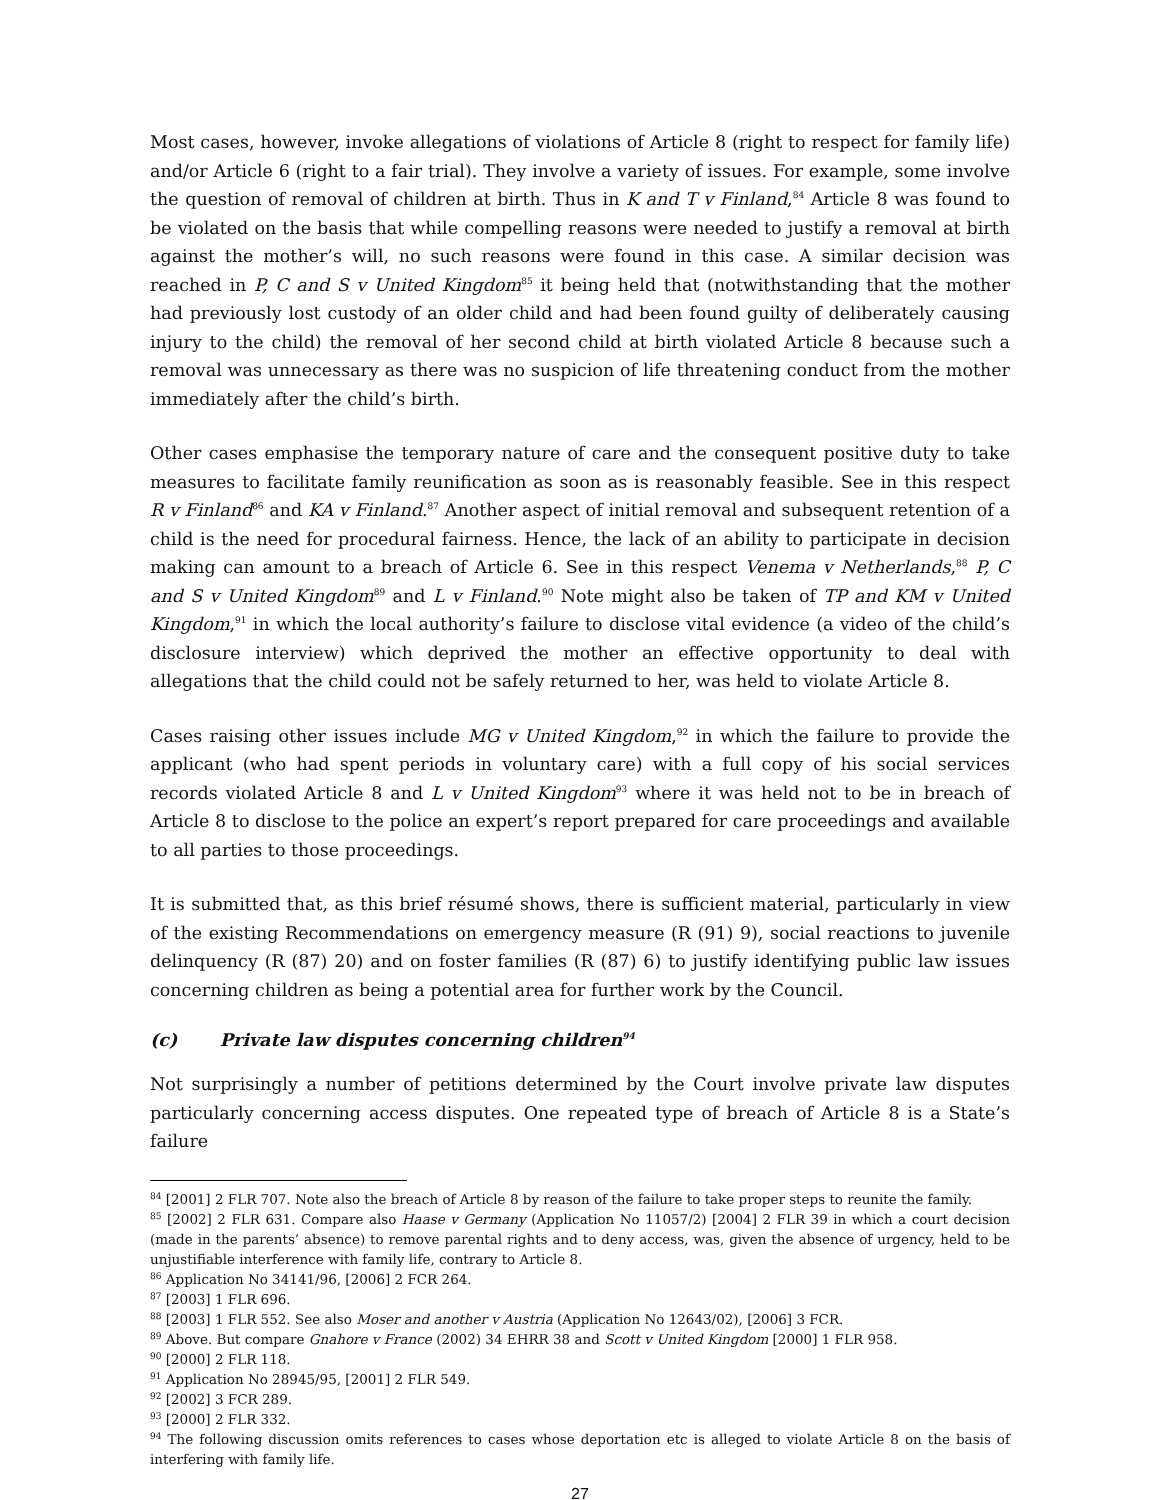Most cases, however, invoke allegations of violations of Article 8 (right to respect for family life) and/or Article 6 (right to a fair trial). They involve a variety of issues. For example, some involve the question of removal of children at birth. Thus in K and T v Finland,<sup>84</sup> Article 8 was found to be violated on the basis that while compelling reasons were needed to justify a removal at birth against the mother’s will, no such reasons were found in this case. A similar decision was reached in P, C and S v United Kingdom<sup>85</sup> it being held that (notwithstanding that the mother had previously lost custody of an older child and had been found guilty of deliberately causing injury to the child) the removal of her second child at birth violated Article 8 because such a removal was unnecessary as there was no suspicion of life threatening conduct from the mother immediately after the child’s birth.
Other cases emphasise the temporary nature of care and the consequent positive duty to take measures to facilitate family reunification as soon as is reasonably feasible. See in this respect R v Finland<sup>86</sup> and KA v Finland.<sup>87</sup> Another aspect of initial removal and subsequent retention of a child is the need for procedural fairness. Hence, the lack of an ability to participate in decision making can amount to a breach of Article 6. See in this respect Venema v Netherlands,<sup>88</sup> P, C and S v United Kingdom<sup>89</sup> and L v Finland.<sup>90</sup> Note might also be taken of TP and KM v United Kingdom,<sup>91</sup> in which the local authority’s failure to disclose vital evidence (a video of the child’s disclosure interview) which deprived the mother an effective opportunity to deal with allegations that the child could not be safely returned to her, was held to violate Article 8.
Cases raising other issues include MG v United Kingdom,<sup>92</sup> in which the failure to provide the applicant (who had spent periods in voluntary care) with a full copy of his social services records violated Article 8 and L v United Kingdom<sup>93</sup> where it was held not to be in breach of Article 8 to disclose to the police an expert’s report prepared for care proceedings and available to all parties to those proceedings.
It is submitted that, as this brief résumé shows, there is sufficient material, particularly in view of the existing Recommendations on emergency measure (R (91) 9), social reactions to juvenile delinquency (R (87) 20) and on foster families (R (87) 6) to justify identifying public law issues concerning children as being a potential area for further work by the Council.
(c) Private law disputes concerning children<sup>94</sup>
Not surprisingly a number of petitions determined by the Court involve private law disputes particularly concerning access disputes. One repeated type of breach of Article 8 is a State’s failure
<sup>84</sup> [2001] 2 FLR 707. Note also the breach of Article 8 by reason of the failure to take proper steps to reunite the family.
<sup>85</sup> [2002] 2 FLR 631. Compare also Haase v Germany (Application No 11057/2) [2004] 2 FLR 39 in which a court decision (made in the parents’ absence) to remove parental rights and to deny access, was, given the absence of urgency, held to be unjustifiable interference with family life, contrary to Article 8.
<sup>86</sup> Application No 34141/96, [2006] 2 FCR 264.
<sup>87</sup> [2003] 1 FLR 696.
<sup>88</sup> [2003] 1 FLR 552. See also Moser and another v Austria (Application No 12643/02), [2006] 3 FCR.
<sup>89</sup> Above. But compare Gnahore v France (2002) 34 EHRR 38 and Scott v United Kingdom [2000] 1 FLR 958.
<sup>90</sup> [2000] 2 FLR 118.
<sup>91</sup> Application No 28945/95, [2001] 2 FLR 549.
<sup>92</sup> [2002] 3 FCR 289.
<sup>93</sup> [2000] 2 FLR 332.
<sup>94</sup> The following discussion omits references to cases whose deportation etc is alleged to violate Article 8 on the basis of interfering with family life.
27